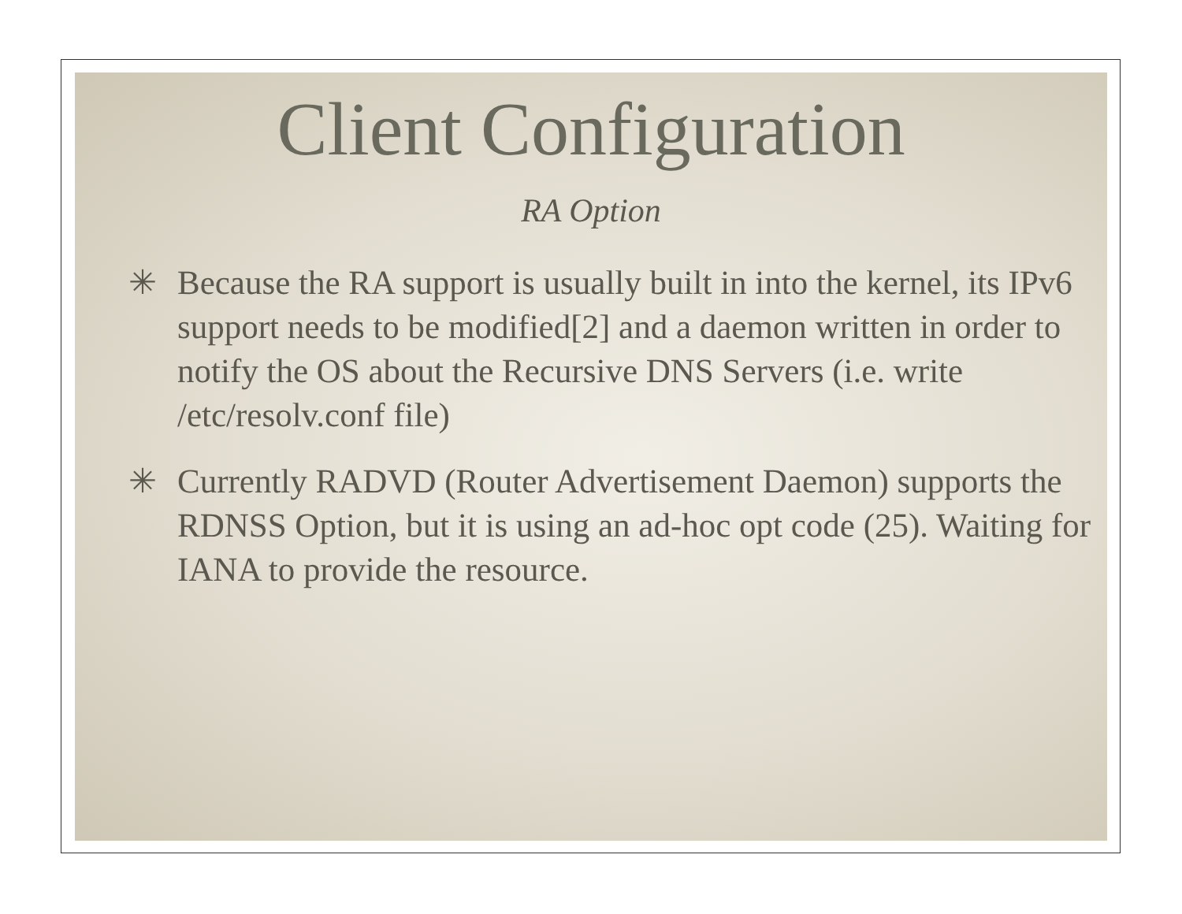Client Configuration
RA Option
✳ Because the RA support is usually built in into the kernel, its IPv6 support needs to be modified[2] and a daemon written in order to notify the OS about the Recursive DNS Servers (i.e. write /etc/resolv.conf file)
✳ Currently RADVD (Router Advertisement Daemon) supports the RDNSS Option, but it is using an ad-hoc opt code (25). Waiting for IANA to provide the resource.